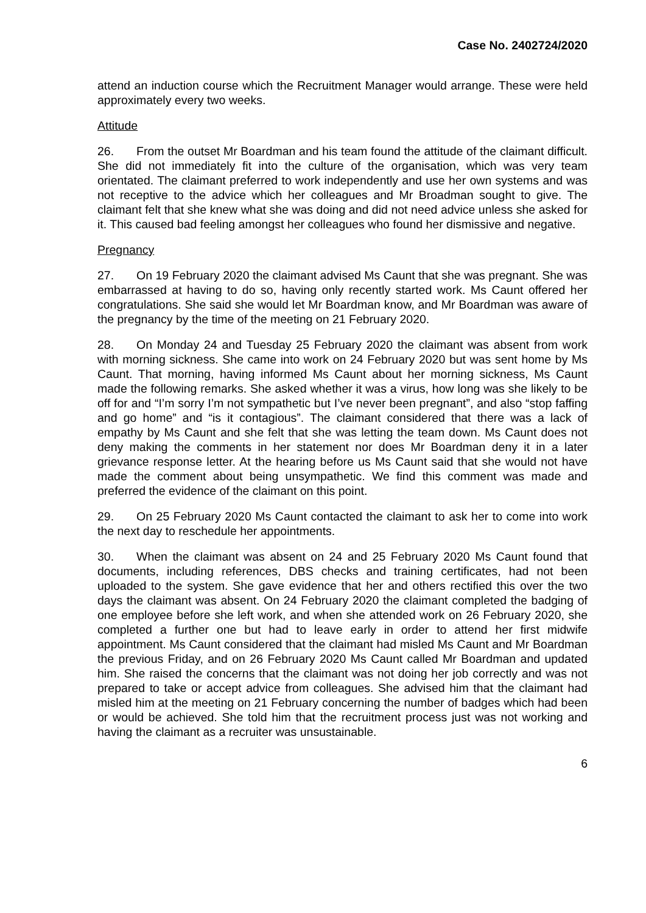Case No. 2402724/2020
attend an induction course which the Recruitment Manager would arrange. These were held approximately every two weeks.
Attitude
26. From the outset Mr Boardman and his team found the attitude of the claimant difficult. She did not immediately fit into the culture of the organisation, which was very team orientated. The claimant preferred to work independently and use her own systems and was not receptive to the advice which her colleagues and Mr Broadman sought to give. The claimant felt that she knew what she was doing and did not need advice unless she asked for it. This caused bad feeling amongst her colleagues who found her dismissive and negative.
Pregnancy
27. On 19 February 2020 the claimant advised Ms Caunt that she was pregnant. She was embarrassed at having to do so, having only recently started work. Ms Caunt offered her congratulations. She said she would let Mr Boardman know, and Mr Boardman was aware of the pregnancy by the time of the meeting on 21 February 2020.
28. On Monday 24 and Tuesday 25 February 2020 the claimant was absent from work with morning sickness. She came into work on 24 February 2020 but was sent home by Ms Caunt. That morning, having informed Ms Caunt about her morning sickness, Ms Caunt made the following remarks. She asked whether it was a virus, how long was she likely to be off for and “I’m sorry I’m not sympathetic but I’ve never been pregnant”, and also “stop faffing and go home” and “is it contagious”. The claimant considered that there was a lack of empathy by Ms Caunt and she felt that she was letting the team down. Ms Caunt does not deny making the comments in her statement nor does Mr Boardman deny it in a later grievance response letter. At the hearing before us Ms Caunt said that she would not have made the comment about being unsympathetic. We find this comment was made and preferred the evidence of the claimant on this point.
29. On 25 February 2020 Ms Caunt contacted the claimant to ask her to come into work the next day to reschedule her appointments.
30. When the claimant was absent on 24 and 25 February 2020 Ms Caunt found that documents, including references, DBS checks and training certificates, had not been uploaded to the system. She gave evidence that her and others rectified this over the two days the claimant was absent. On 24 February 2020 the claimant completed the badging of one employee before she left work, and when she attended work on 26 February 2020, she completed a further one but had to leave early in order to attend her first midwife appointment. Ms Caunt considered that the claimant had misled Ms Caunt and Mr Boardman the previous Friday, and on 26 February 2020 Ms Caunt called Mr Boardman and updated him. She raised the concerns that the claimant was not doing her job correctly and was not prepared to take or accept advice from colleagues. She advised him that the claimant had misled him at the meeting on 21 February concerning the number of badges which had been or would be achieved. She told him that the recruitment process just was not working and having the claimant as a recruiter was unsustainable.
6